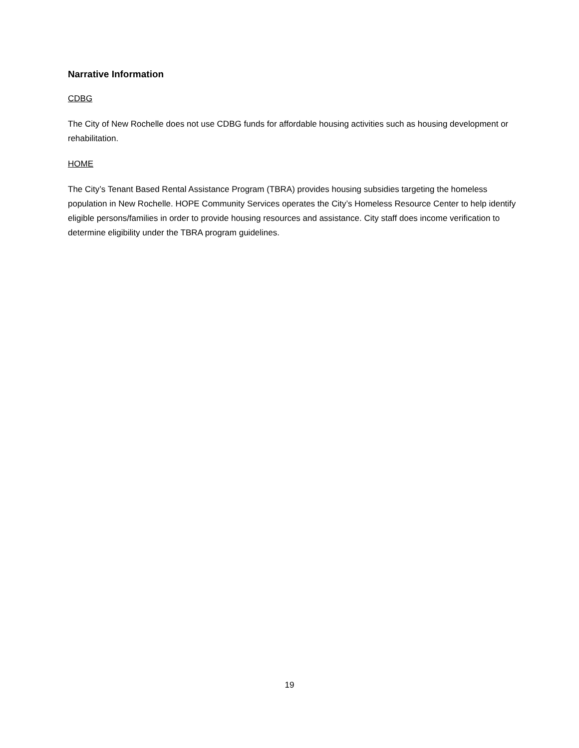Narrative Information
CDBG
The City of New Rochelle does not use CDBG funds for affordable housing activities such as housing development or rehabilitation.
HOME
The City’s Tenant Based Rental Assistance Program (TBRA) provides housing subsidies targeting the homeless population in New Rochelle. HOPE Community Services operates the City’s Homeless Resource Center to help identify eligible persons/families in order to provide housing resources and assistance. City staff does income verification to determine eligibility under the TBRA program guidelines.
19